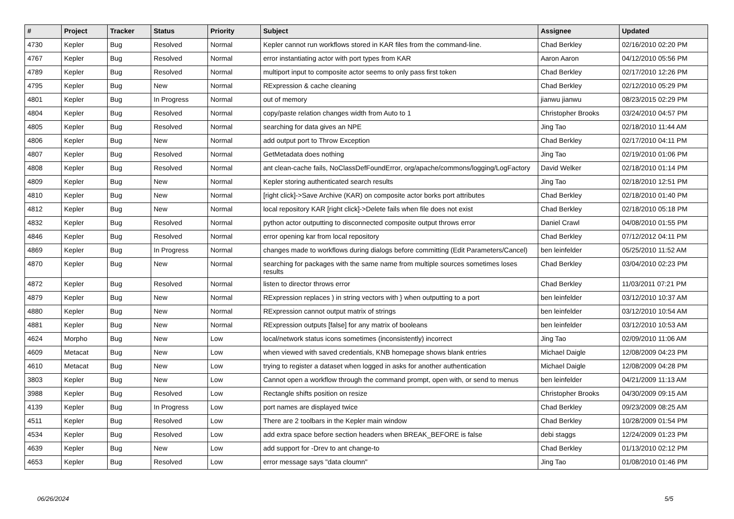| # | Project | Tracker | Status | Priority | Subject | Assignee | Updated |
| --- | --- | --- | --- | --- | --- | --- | --- |
| 4730 | Kepler | Bug | Resolved | Normal | Kepler cannot run workflows stored in KAR files from the command-line. | Chad Berkley | 02/16/2010 02:20 PM |
| 4767 | Kepler | Bug | Resolved | Normal | error instantiating actor with port types from KAR | Aaron Aaron | 04/12/2010 05:56 PM |
| 4789 | Kepler | Bug | Resolved | Normal | multiport input to composite actor seems to only pass first token | Chad Berkley | 02/17/2010 12:26 PM |
| 4795 | Kepler | Bug | New | Normal | RExpression & cache cleaning | Chad Berkley | 02/12/2010 05:29 PM |
| 4801 | Kepler | Bug | In Progress | Normal | out of memory | jianwu jianwu | 08/23/2015 02:29 PM |
| 4804 | Kepler | Bug | Resolved | Normal | copy/paste relation changes width from Auto to 1 | Christopher Brooks | 03/24/2010 04:57 PM |
| 4805 | Kepler | Bug | Resolved | Normal | searching for data gives an NPE | Jing Tao | 02/18/2010 11:44 AM |
| 4806 | Kepler | Bug | New | Normal | add output port to Throw Exception | Chad Berkley | 02/17/2010 04:11 PM |
| 4807 | Kepler | Bug | Resolved | Normal | GetMetadata does nothing | Jing Tao | 02/19/2010 01:06 PM |
| 4808 | Kepler | Bug | Resolved | Normal | ant clean-cache fails, NoClassDefFoundError, org/apache/commons/logging/LogFactory | David Welker | 02/18/2010 01:14 PM |
| 4809 | Kepler | Bug | New | Normal | Kepler storing authenticated search results | Jing Tao | 02/18/2010 12:51 PM |
| 4810 | Kepler | Bug | New | Normal | [right click]->Save Archive (KAR) on composite actor borks port attributes | Chad Berkley | 02/18/2010 01:40 PM |
| 4812 | Kepler | Bug | New | Normal | local repository KAR [right click]->Delete fails when file does not exist | Chad Berkley | 02/18/2010 05:18 PM |
| 4832 | Kepler | Bug | Resolved | Normal | python actor outputting to disconnected composite output throws error | Daniel Crawl | 04/08/2010 01:55 PM |
| 4846 | Kepler | Bug | Resolved | Normal | error opening kar from local repository | Chad Berkley | 07/12/2012 04:11 PM |
| 4869 | Kepler | Bug | In Progress | Normal | changes made to workflows during dialogs before committing (Edit Parameters/Cancel) | ben leinfelder | 05/25/2010 11:52 AM |
| 4870 | Kepler | Bug | New | Normal | searching for packages with the same name from multiple sources sometimes loses results | Chad Berkley | 03/04/2010 02:23 PM |
| 4872 | Kepler | Bug | Resolved | Normal | listen to director throws error | Chad Berkley | 11/03/2011 07:21 PM |
| 4879 | Kepler | Bug | New | Normal | RExpression replaces ) in string vectors with } when outputting to a port | ben leinfelder | 03/12/2010 10:37 AM |
| 4880 | Kepler | Bug | New | Normal | RExpression cannot output matrix of strings | ben leinfelder | 03/12/2010 10:54 AM |
| 4881 | Kepler | Bug | New | Normal | RExpression outputs [false] for any matrix of booleans | ben leinfelder | 03/12/2010 10:53 AM |
| 4624 | Morpho | Bug | New | Low | local/network status icons sometimes (inconsistently) incorrect | Jing Tao | 02/09/2010 11:06 AM |
| 4609 | Metacat | Bug | New | Low | when viewed with saved credentials, KNB homepage shows blank entries | Michael Daigle | 12/08/2009 04:23 PM |
| 4610 | Metacat | Bug | New | Low | trying to register a dataset when logged in asks for another authentication | Michael Daigle | 12/08/2009 04:28 PM |
| 3803 | Kepler | Bug | New | Low | Cannot open a workflow through the command prompt, open with, or send to menus | ben leinfelder | 04/21/2009 11:13 AM |
| 3988 | Kepler | Bug | Resolved | Low | Rectangle shifts position on resize | Christopher Brooks | 04/30/2009 09:15 AM |
| 4139 | Kepler | Bug | In Progress | Low | port names are displayed twice | Chad Berkley | 09/23/2009 08:25 AM |
| 4511 | Kepler | Bug | Resolved | Low | There are 2 toolbars in the Kepler main window | Chad Berkley | 10/28/2009 01:54 PM |
| 4534 | Kepler | Bug | Resolved | Low | add extra space before section headers when BREAK_BEFORE is false | debi staggs | 12/24/2009 01:23 PM |
| 4639 | Kepler | Bug | New | Low | add support for -Drev to ant change-to | Chad Berkley | 01/13/2010 02:12 PM |
| 4653 | Kepler | Bug | Resolved | Low | error message says "data cloumn" | Jing Tao | 01/08/2010 01:46 PM |
06/26/2024 5/5